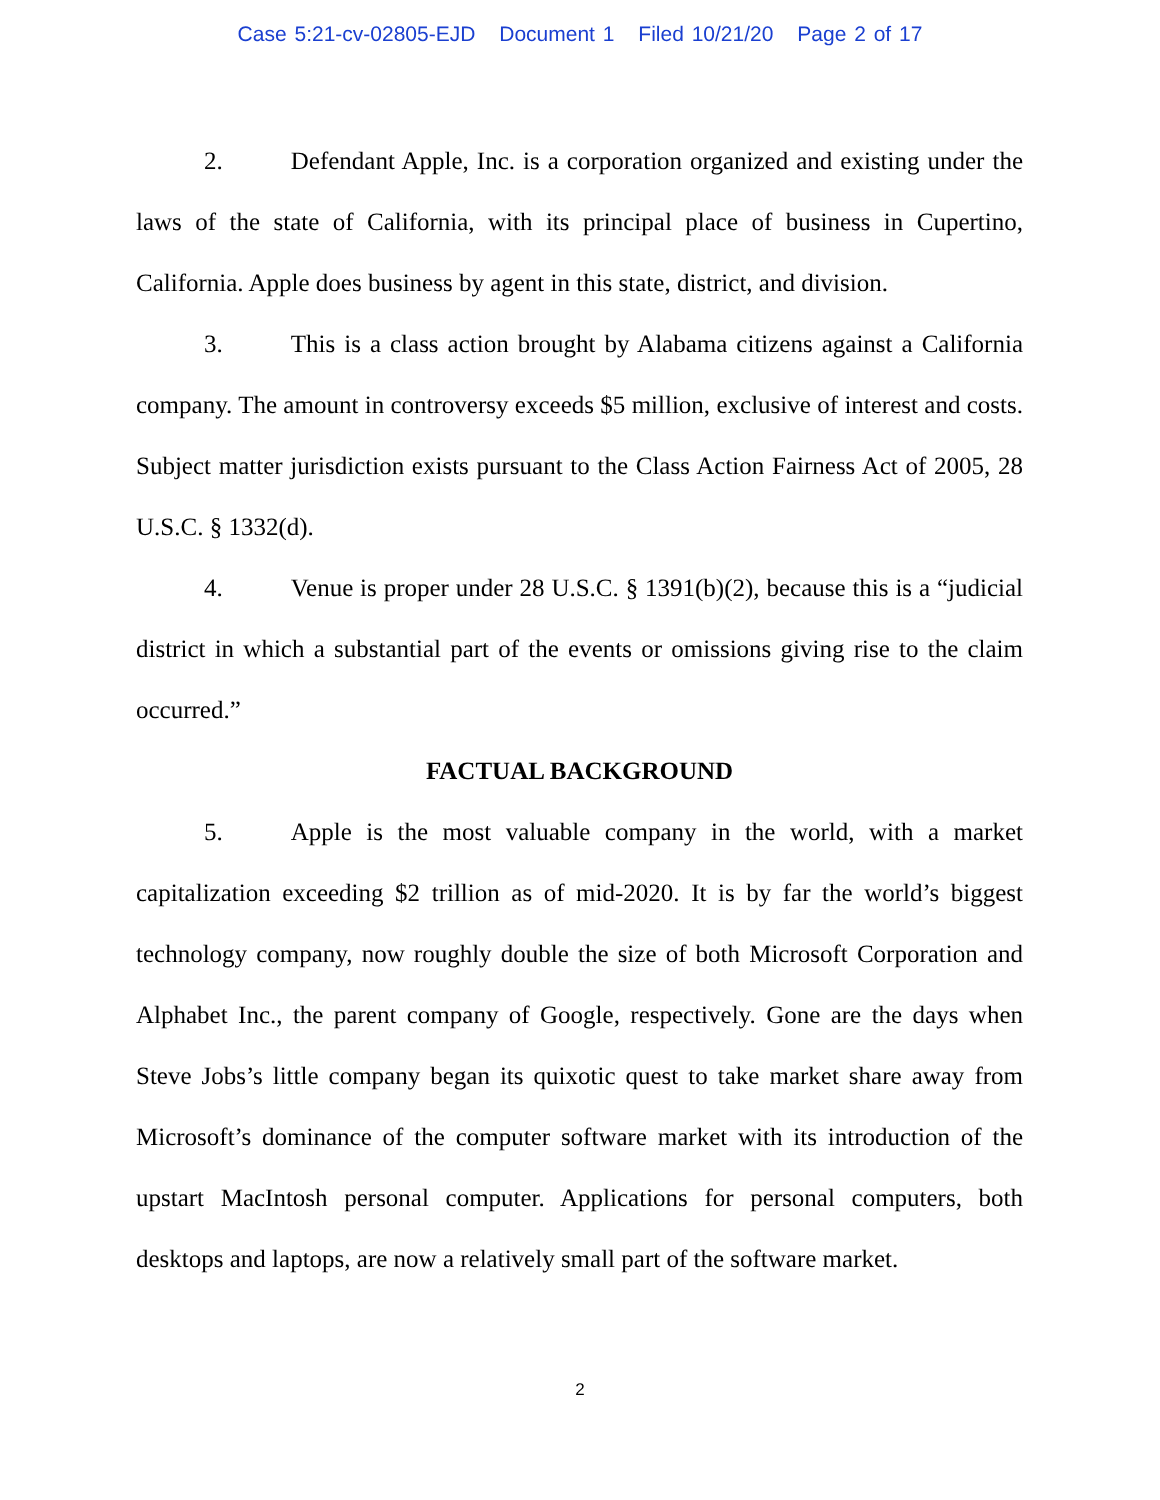Case 5:21-cv-02805-EJD Document 1 Filed 10/21/20 Page 2 of 17
2. Defendant Apple, Inc. is a corporation organized and existing under the laws of the state of California, with its principal place of business in Cupertino, California. Apple does business by agent in this state, district, and division.
3. This is a class action brought by Alabama citizens against a California company. The amount in controversy exceeds $5 million, exclusive of interest and costs. Subject matter jurisdiction exists pursuant to the Class Action Fairness Act of 2005, 28 U.S.C. § 1332(d).
4. Venue is proper under 28 U.S.C. § 1391(b)(2), because this is a “judicial district in which a substantial part of the events or omissions giving rise to the claim occurred.”
FACTUAL BACKGROUND
5. Apple is the most valuable company in the world, with a market capitalization exceeding $2 trillion as of mid-2020. It is by far the world’s biggest technology company, now roughly double the size of both Microsoft Corporation and Alphabet Inc., the parent company of Google, respectively. Gone are the days when Steve Jobs’s little company began its quixotic quest to take market share away from Microsoft’s dominance of the computer software market with its introduction of the upstart MacIntosh personal computer. Applications for personal computers, both desktops and laptops, are now a relatively small part of the software market.
2